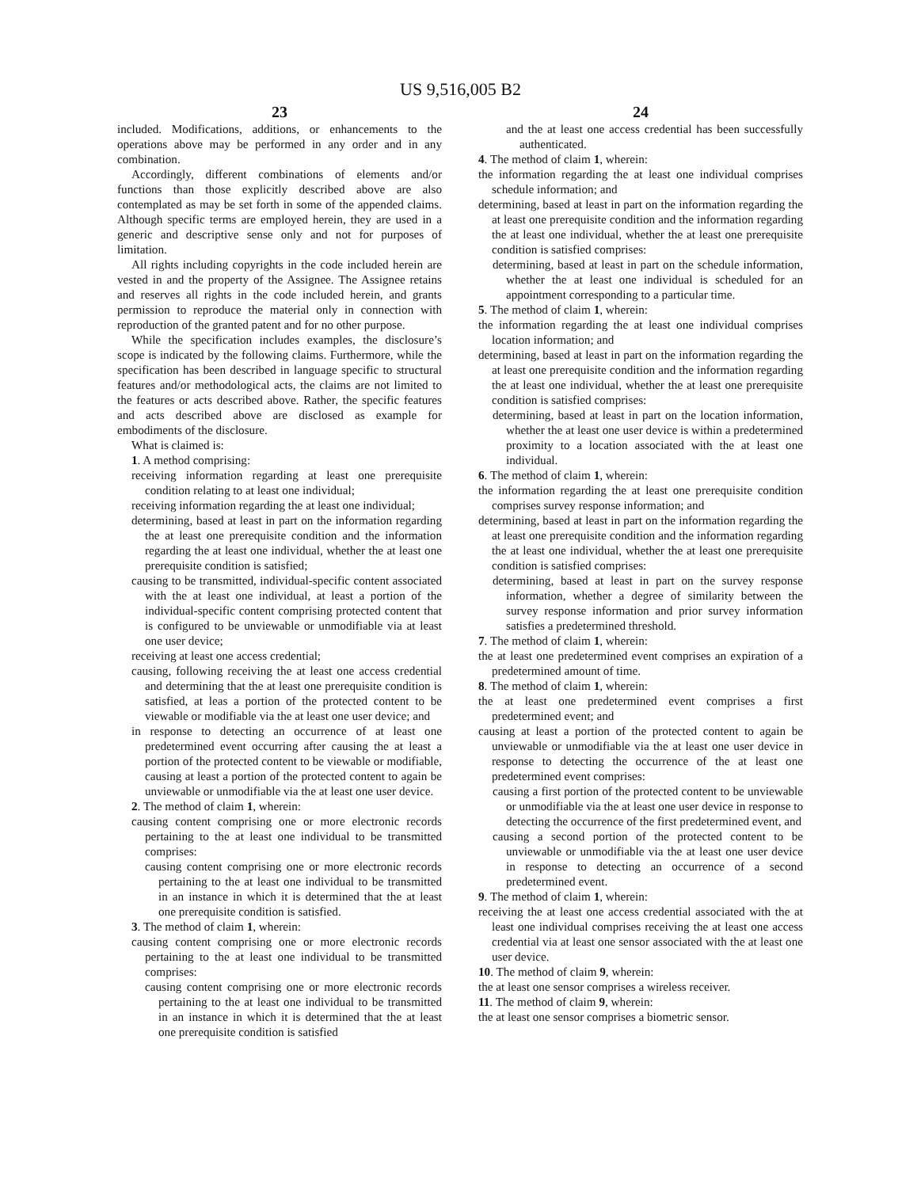US 9,516,005 B2
23
included. Modifications, additions, or enhancements to the operations above may be performed in any order and in any combination.
Accordingly, different combinations of elements and/or functions than those explicitly described above are also contemplated as may be set forth in some of the appended claims. Although specific terms are employed herein, they are used in a generic and descriptive sense only and not for purposes of limitation.
All rights including copyrights in the code included herein are vested in and the property of the Assignee. The Assignee retains and reserves all rights in the code included herein, and grants permission to reproduce the material only in connection with reproduction of the granted patent and for no other purpose.
While the specification includes examples, the disclosure’s scope is indicated by the following claims. Furthermore, while the specification has been described in language specific to structural features and/or methodological acts, the claims are not limited to the features or acts described above. Rather, the specific features and acts described above are disclosed as example for embodiments of the disclosure.
What is claimed is:
1. A method comprising:
receiving information regarding at least one prerequisite condition relating to at least one individual;
receiving information regarding the at least one individual;
determining, based at least in part on the information regarding the at least one prerequisite condition and the information regarding the at least one individual, whether the at least one prerequisite condition is satisfied;
causing to be transmitted, individual-specific content associated with the at least one individual, at least a portion of the individual-specific content comprising protected content that is configured to be unviewable or unmodifiable via at least one user device;
receiving at least one access credential;
causing, following receiving the at least one access credential and determining that the at least one prerequisite condition is satisfied, at leas a portion of the protected content to be viewable or modifiable via the at least one user device; and
in response to detecting an occurrence of at least one predetermined event occurring after causing the at least a portion of the protected content to be viewable or modifiable, causing at least a portion of the protected content to again be unviewable or unmodifiable via the at least one user device.
2. The method of claim 1, wherein:
causing content comprising one or more electronic records pertaining to the at least one individual to be transmitted comprises:
causing content comprising one or more electronic records pertaining to the at least one individual to be transmitted in an instance in which it is determined that the at least one prerequisite condition is satisfied.
3. The method of claim 1, wherein:
causing content comprising one or more electronic records pertaining to the at least one individual to be transmitted comprises:
causing content comprising one or more electronic records pertaining to the at least one individual to be transmitted in an instance in which it is determined that the at least one prerequisite condition is satisfied
24
and the at least one access credential has been successfully authenticated.
4. The method of claim 1, wherein:
the information regarding the at least one individual comprises schedule information; and
determining, based at least in part on the information regarding the at least one prerequisite condition and the information regarding the at least one individual, whether the at least one prerequisite condition is satisfied comprises:
determining, based at least in part on the schedule information, whether the at least one individual is scheduled for an appointment corresponding to a particular time.
5. The method of claim 1, wherein:
the information regarding the at least one individual comprises location information; and
determining, based at least in part on the information regarding the at least one prerequisite condition and the information regarding the at least one individual, whether the at least one prerequisite condition is satisfied comprises:
determining, based at least in part on the location information, whether the at least one user device is within a predetermined proximity to a location associated with the at least one individual.
6. The method of claim 1, wherein:
the information regarding the at least one prerequisite condition comprises survey response information; and
determining, based at least in part on the information regarding the at least one prerequisite condition and the information regarding the at least one individual, whether the at least one prerequisite condition is satisfied comprises:
determining, based at least in part on the survey response information, whether a degree of similarity between the survey response information and prior survey information satisfies a predetermined threshold.
7. The method of claim 1, wherein:
the at least one predetermined event comprises an expiration of a predetermined amount of time.
8. The method of claim 1, wherein:
the at least one predetermined event comprises a first predetermined event; and
causing at least a portion of the protected content to again be unviewable or unmodifiable via the at least one user device in response to detecting the occurrence of the at least one predetermined event comprises:
causing a first portion of the protected content to be unviewable or unmodifiable via the at least one user device in response to detecting the occurrence of the first predetermined event, and
causing a second portion of the protected content to be unviewable or unmodifiable via the at least one user device in response to detecting an occurrence of a second predetermined event.
9. The method of claim 1, wherein:
receiving the at least one access credential associated with the at least one individual comprises receiving the at least one access credential via at least one sensor associated with the at least one user device.
10. The method of claim 9, wherein:
the at least one sensor comprises a wireless receiver.
11. The method of claim 9, wherein:
the at least one sensor comprises a biometric sensor.